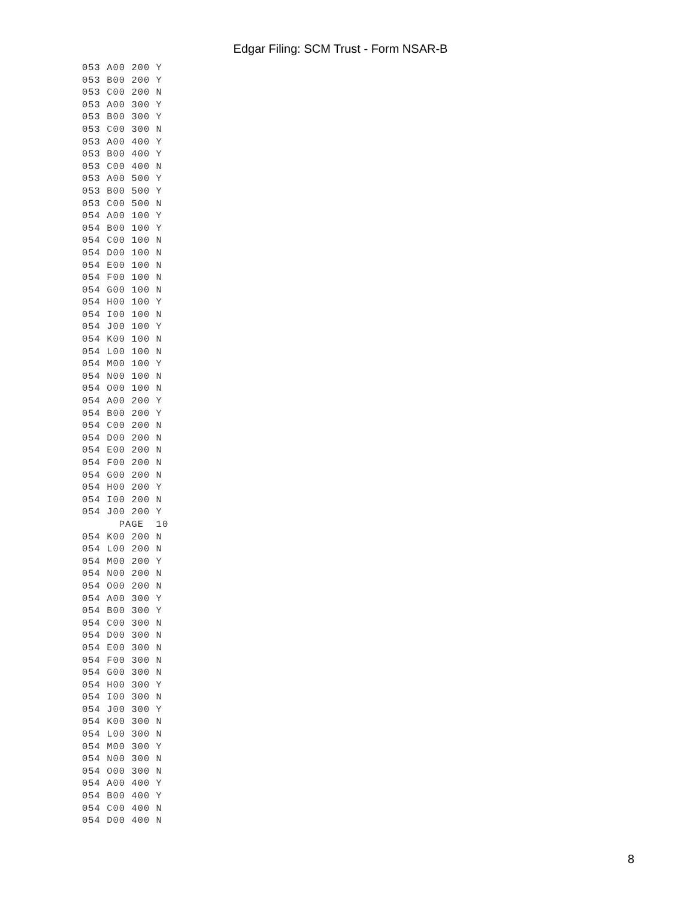Edgar Filing: SCM Trust - Form NSAR-B
053 A00 200 Y
053 B00 200 Y
053 C00 200 N
053 A00 300 Y
053 B00 300 Y
053 C00 300 N
053 A00 400 Y
053 B00 400 Y
053 C00 400 N
053 A00 500 Y
053 B00 500 Y
053 C00 500 N
054 A00 100 Y
054 B00 100 Y
054 C00 100 N
054 D00 100 N
054 E00 100 N
054 F00 100 N
054 G00 100 N
054 H00 100 Y
054 I00 100 N
054 J00 100 Y
054 K00 100 N
054 L00 100 N
054 M00 100 Y
054 N00 100 N
054 O00 100 N
054 A00 200 Y
054 B00 200 Y
054 C00 200 N
054 D00 200 N
054 E00 200 N
054 F00 200 N
054 G00 200 N
054 H00 200 Y
054 I00 200 N
054 J00 200 Y
      PAGE  10
054 K00 200 N
054 L00 200 N
054 M00 200 Y
054 N00 200 N
054 O00 200 N
054 A00 300 Y
054 B00 300 Y
054 C00 300 N
054 D00 300 N
054 E00 300 N
054 F00 300 N
054 G00 300 N
054 H00 300 Y
054 I00 300 N
054 J00 300 Y
054 K00 300 N
054 L00 300 N
054 M00 300 Y
054 N00 300 N
054 O00 300 N
054 A00 400 Y
054 B00 400 Y
054 C00 400 N
054 D00 400 N
8